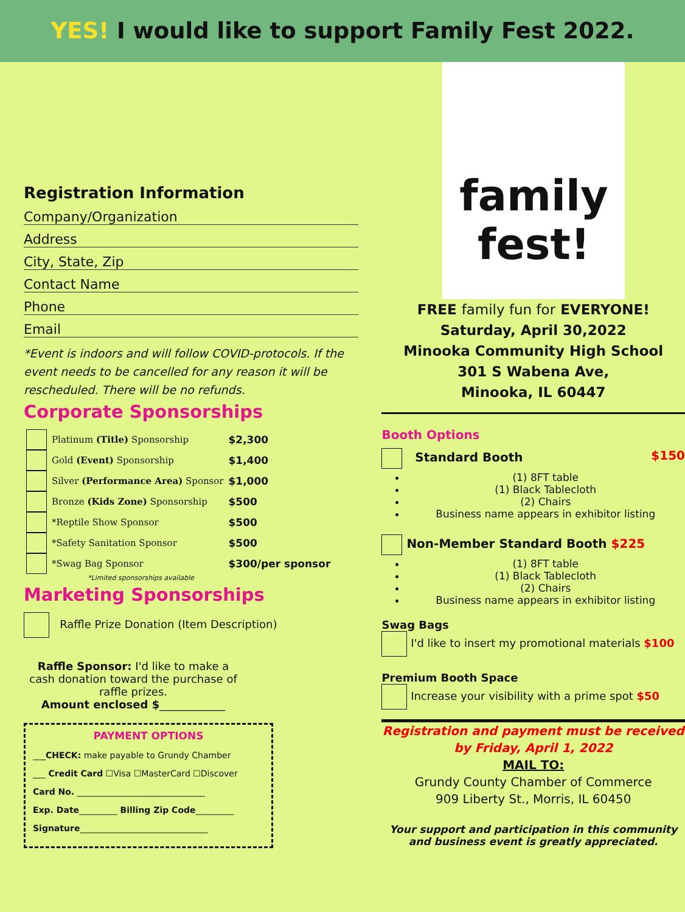YES! I would like to support Family Fest 2022.
Registration Information
Company/Organization
Address
City, State, Zip
Contact Name
Phone
Email
*Event is indoors and will follow COVID-protocols. If the event needs to be cancelled for any reason it will be rescheduled. There will be no refunds.
Corporate Sponsorships
| | Platinum (Title) Sponsorship | $2,300 |
| | Gold (Event) Sponsorship | $1,400 |
| | Silver (Performance Area) Sponsor | $1,000 |
| | Bronze (Kids Zone) Sponsorship | $500 |
| | *Reptile Show Sponsor | $500 |
| | *Safety Sanitation Sponsor | $500 |
| | *Swag Bag Sponsor | $300/per sponsor |
*Limited sponsorships available
Marketing Sponsorships
Raffle Prize Donation (Item Description)
Raffle Sponsor: I'd like to make a cash donation toward the purchase of raffle prizes.
Amount enclosed $____________
PAYMENT OPTIONS
___CHECK: make payable to Grundy Chamber
___ Credit Card ☐Visa ☐MasterCard ☐Discover
Card No. ______________________________
Exp. Date_________ Billing Zip Code_________
Signature______________________________
family
fest!
FREE family fun for EVERYONE!
Saturday, April 30,2022
Minooka Community High School
301 S Wabena Ave,
Minooka, IL 60447
Booth Options
Standard Booth $150
(1) 8FT table
(1) Black Tablecloth
(2) Chairs
Business name appears in exhibitor listing
Non-Member Standard Booth $225
(1) 8FT table
(1) Black Tablecloth
(2) Chairs
Business name appears in exhibitor listing
Swag Bags
I'd like to insert my promotional materials $100
Premium Booth Space
Increase your visibility with a prime spot $50
Registration and payment must be received by Friday, April 1, 2022
MAIL TO:
Grundy County Chamber of Commerce
909 Liberty St., Morris, IL 60450
Your support and participation in this community and business event is greatly appreciated.